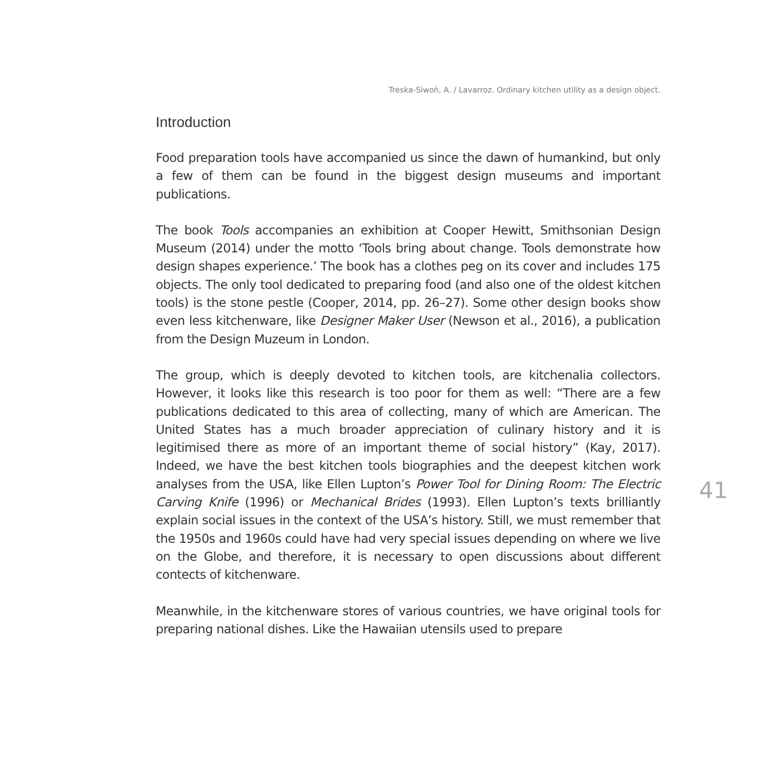Treska-Siwoń, A. / Lavarroz. Ordinary kitchen utility as a design object.
Introduction
Food preparation tools have accompanied us since the dawn of humankind, but only a few of them can be found in the biggest design museums and important publications.
The book Tools accompanies an exhibition at Cooper Hewitt, Smithsonian Design Museum (2014) under the motto ‘Tools bring about change. Tools demonstrate how design shapes experience.’ The book has a clothes peg on its cover and includes 175 objects. The only tool dedicated to preparing food (and also one of the oldest kitchen tools) is the stone pestle (Cooper, 2014, pp. 26–27). Some other design books show even less kitchenware, like Designer Maker User (Newson et al., 2016), a publication from the Design Muzeum in London.
The group, which is deeply devoted to kitchen tools, are kitchenalia collectors. However, it looks like this research is too poor for them as well: “There are a few publications dedicated to this area of collecting, many of which are American. The United States has a much broader appreciation of culinary history and it is legitimised there as more of an important theme of social history” (Kay, 2017). Indeed, we have the best kitchen tools biographies and the deepest kitchen work analyses from the USA, like Ellen Lupton’s Power Tool for Dining Room: The Electric Carving Knife (1996) or Mechanical Brides (1993). Ellen Lupton’s texts brilliantly explain social issues in the context of the USA’s history. Still, we must remember that the 1950s and 1960s could have had very special issues depending on where we live on the Globe, and therefore, it is necessary to open discussions about different contects of kitchenware.
Meanwhile, in the kitchenware stores of various countries, we have original tools for preparing national dishes. Like the Hawaiian utensils used to prepare
41